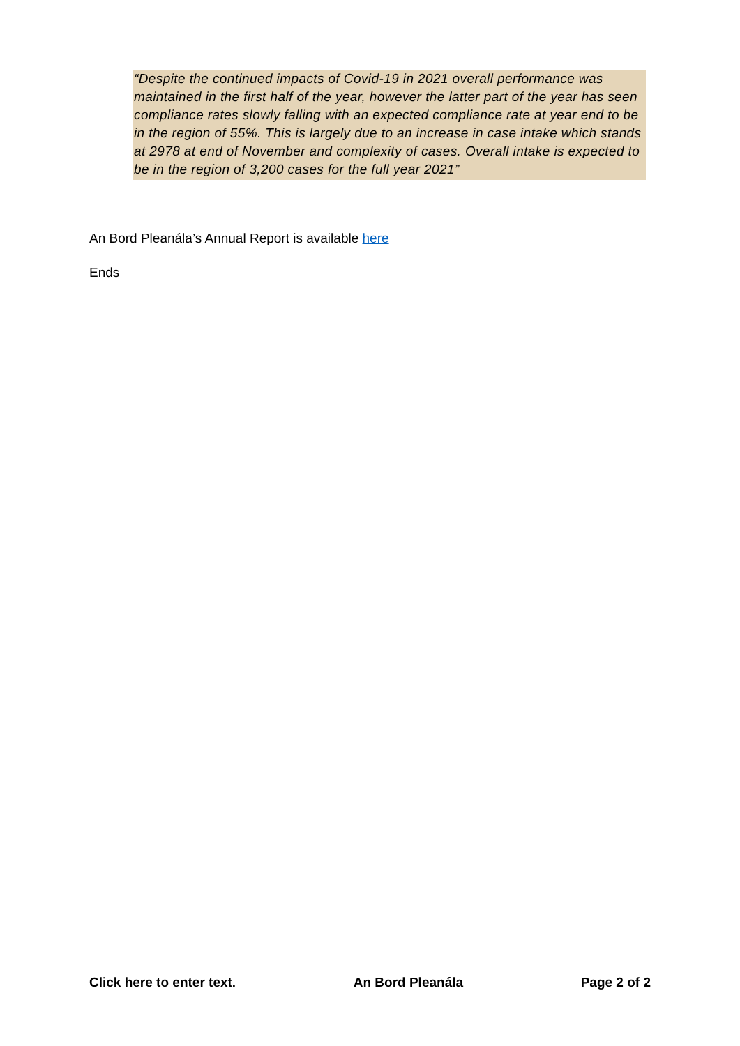“Despite the continued impacts of Covid-19 in 2021 overall performance was maintained in the first half of the year, however the latter part of the year has seen compliance rates slowly falling with an expected compliance rate at year end to be in the region of 55%. This is largely due to an increase in case intake which stands at 2978 at end of November and complexity of cases. Overall intake is expected to be in the region of 3,200 cases for the full year 2021”
An Bord Pleanála’s Annual Report is available here
Ends
Click here to enter text. An Bord Pleanála Page 2 of 2